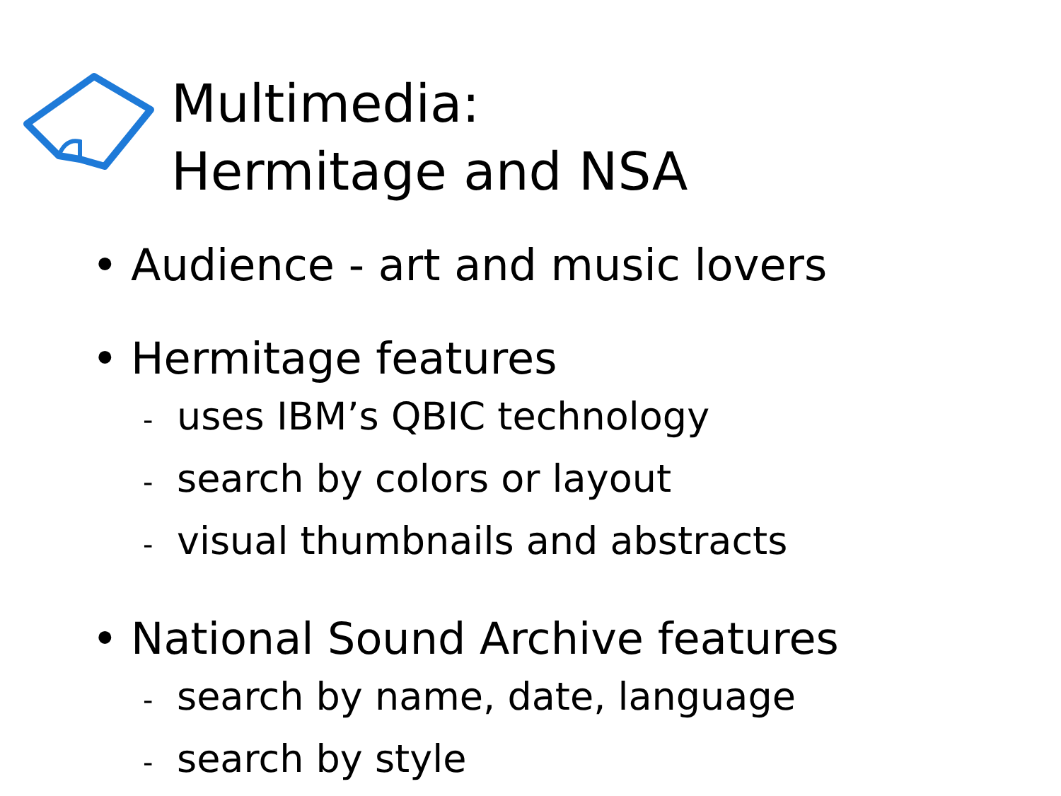Multimedia:
Hermitage and NSA
• Audience - art and music lovers
• Hermitage features
- uses IBM’s QBIC technology
- search by colors or layout
- visual thumbnails and abstracts
• National Sound Archive features
- search by name, date, language
- search by style